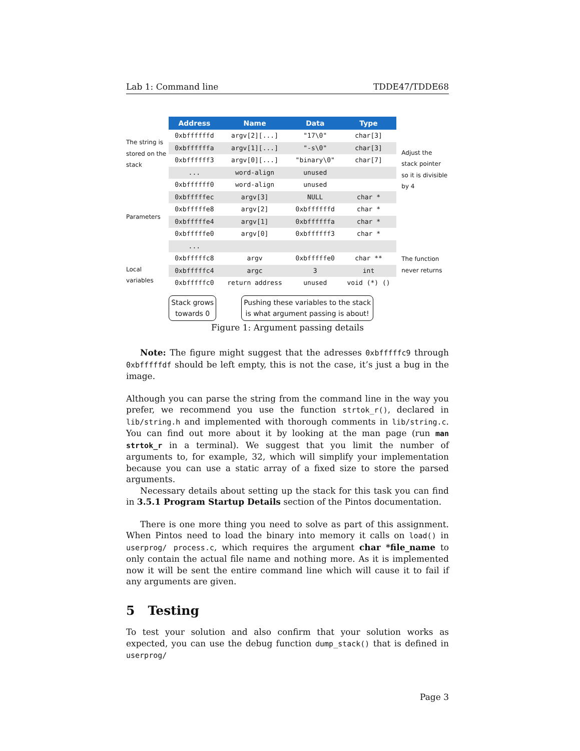Lab 1: Command line TDDE47/TDDE68
The string is stored on the stack
Parameters
Local variables
| Address | Name | Data | Type |
| --- | --- | --- | --- |
| 0xbffffffd | argv[2][...] | "17\0" | char[3] |
| 0xbffffffa | argv[1][...] | "-s\0" | char[3] |
| 0xbffffff3 | argv[0][...] | "binary\0" | char[7] |
| ... | word-align | unused | |
| 0xbffffff0 | word-align | unused | |
| 0xbfffffec | argv[3] | NULL | char * |
| 0xbfffffe8 | argv[2] | 0xbffffffd | char * |
| 0xbfffffe4 | argv[1] | 0xbffffffa | char * |
| 0xbfffffe0 | argv[0] | 0xbffffff3 | char * |
| ... | | | |
| 0xbfffffc8 | argv | 0xbfffffe0 | char ** |
| 0xbfffffc4 | argc | 3 | int |
| 0xbfffffc0 | return address | unused | void (*) () |
Stack grows
towards 0
Pushing these variables to the stack
is what argument passing is about!
Adjust the stack pointer so it is divisible by 4
The function never returns
Figure 1: Argument passing details
Note: The figure might suggest that the adresses 0xbfffffc9 through 0xbfffffdf should be left empty, this is not the case, it’s just a bug in the image.
Although you can parse the string from the command line in the way you prefer, we recommend you use the function strtok_r(), declared in lib/string.h and implemented with thorough comments in lib/string.c. You can find out more about it by looking at the man page (run man strtok_r in a terminal). We suggest that you limit the number of arguments to, for example, 32, which will simplify your implementation because you can use a static array of a fixed size to store the parsed arguments.
Necessary details about setting up the stack for this task you can find in 3.5.1 Program Startup Details section of the Pintos documentation.
There is one more thing you need to solve as part of this assignment. When Pintos need to load the binary into memory it calls on load() in userprog/ process.c, which requires the argument char *file_name to only contain the actual file name and nothing more. As it is implemented now it will be sent the entire command line which will cause it to fail if any arguments are given.
5 Testing
To test your solution and also confirm that your solution works as expected, you can use the debug function dump_stack() that is defined in userprog/
Page 3